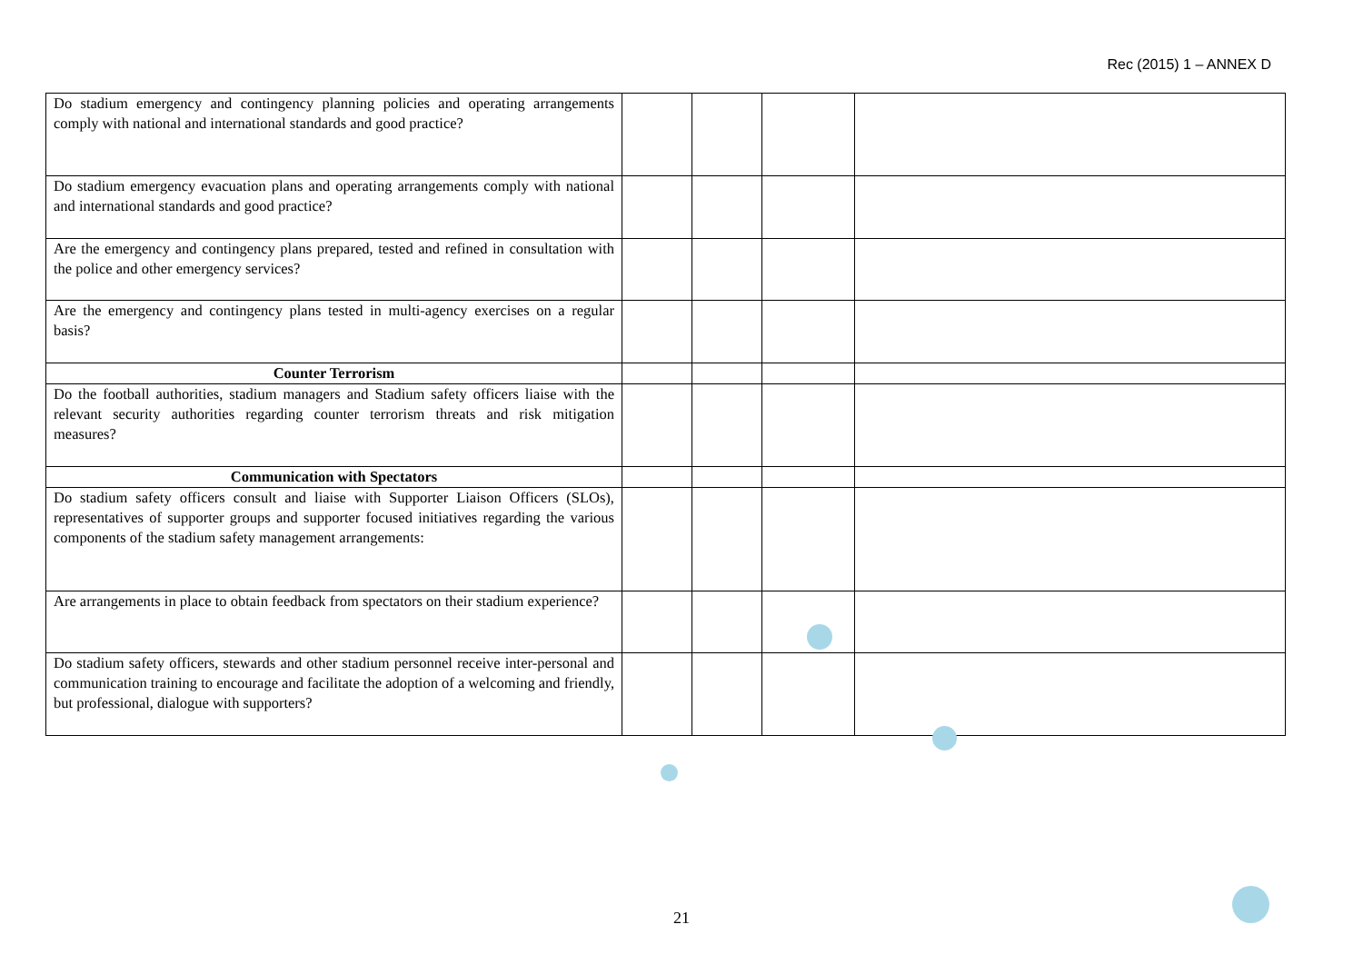Rec (2015) 1 – ANNEX D
| Do stadium emergency and contingency planning policies and operating arrangements comply with national and international standards and good practice? | | | | |
| Do stadium emergency evacuation plans and operating arrangements comply with national and international standards and good practice? | | | | |
| Are the emergency and contingency plans prepared, tested and refined in consultation with the police and other emergency services? | | | | |
| Are the emergency and contingency plans tested in multi-agency exercises on a regular basis? | | | | |
| Counter Terrorism | | | | |
| Do the football authorities, stadium managers and Stadium safety officers liaise with the relevant security authorities regarding counter terrorism threats and risk mitigation measures? | | | | |
| Communication with Spectators | | | | |
| Do stadium safety officers consult and liaise with Supporter Liaison Officers (SLOs), representatives of supporter groups and supporter focused initiatives regarding the various components of the stadium safety management arrangements: | | | | |
| Are arrangements in place to obtain feedback from spectators on their stadium experience? | | | | |
| Do stadium safety officers, stewards and other stadium personnel receive inter-personal and communication training to encourage and facilitate the adoption of a welcoming and friendly, but professional, dialogue with supporters? | | | | |
21